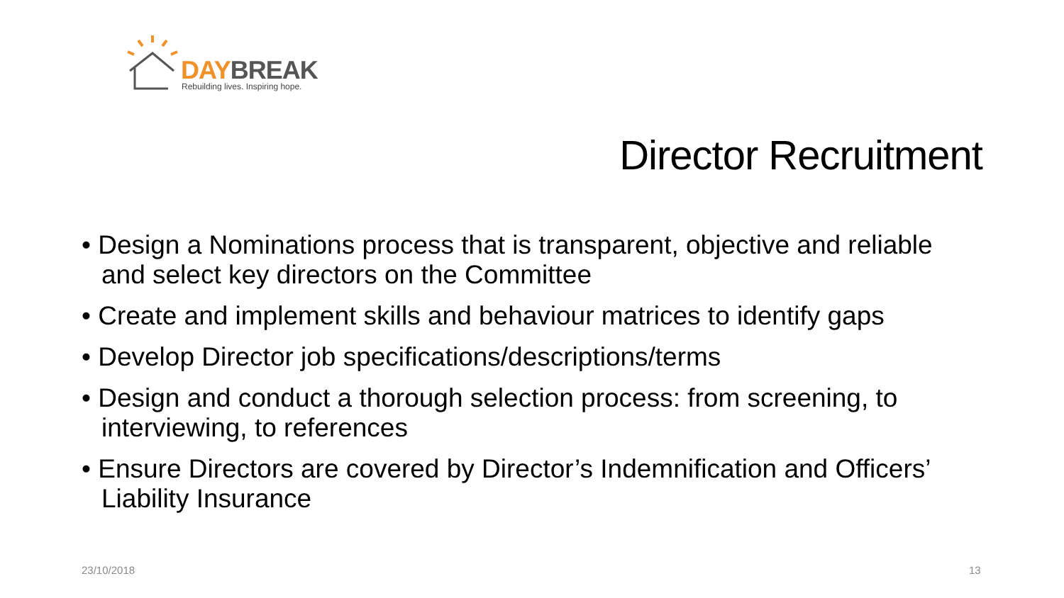DAY BREAK
Rebuilding lives. Inspiring hope.
Director Recruitment
• Design a Nominations process that is transparent, objective and reliable and select key directors on the Committee
• Create and implement skills and behaviour matrices to identify gaps
• Develop Director job specifications/descriptions/terms
• Design and conduct a thorough selection process: from screening, to interviewing, to references
• Ensure Directors are covered by Director’s Indemnification and Officers’ Liability Insurance
23/10/2018 13